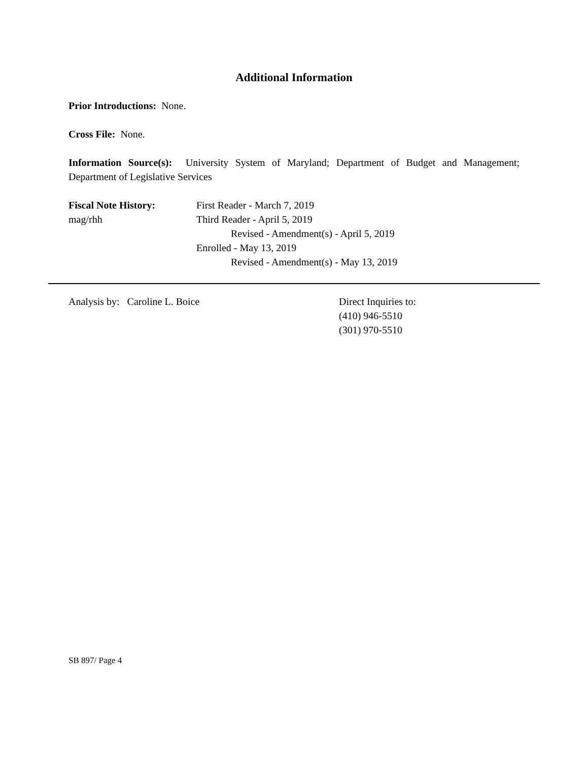Additional Information
Prior Introductions: None.
Cross File: None.
Information Source(s): University System of Maryland; Department of Budget and Management; Department of Legislative Services
Fiscal Note History:
mag/rhh
First Reader - March 7, 2019
Third Reader - April 5, 2019
Revised - Amendment(s) - April 5, 2019
Enrolled - May 13, 2019
Revised - Amendment(s) - May 13, 2019
Analysis by: Caroline L. Boice Direct Inquiries to:
(410) 946-5510
(301) 970-5510
SB 897/ Page 4